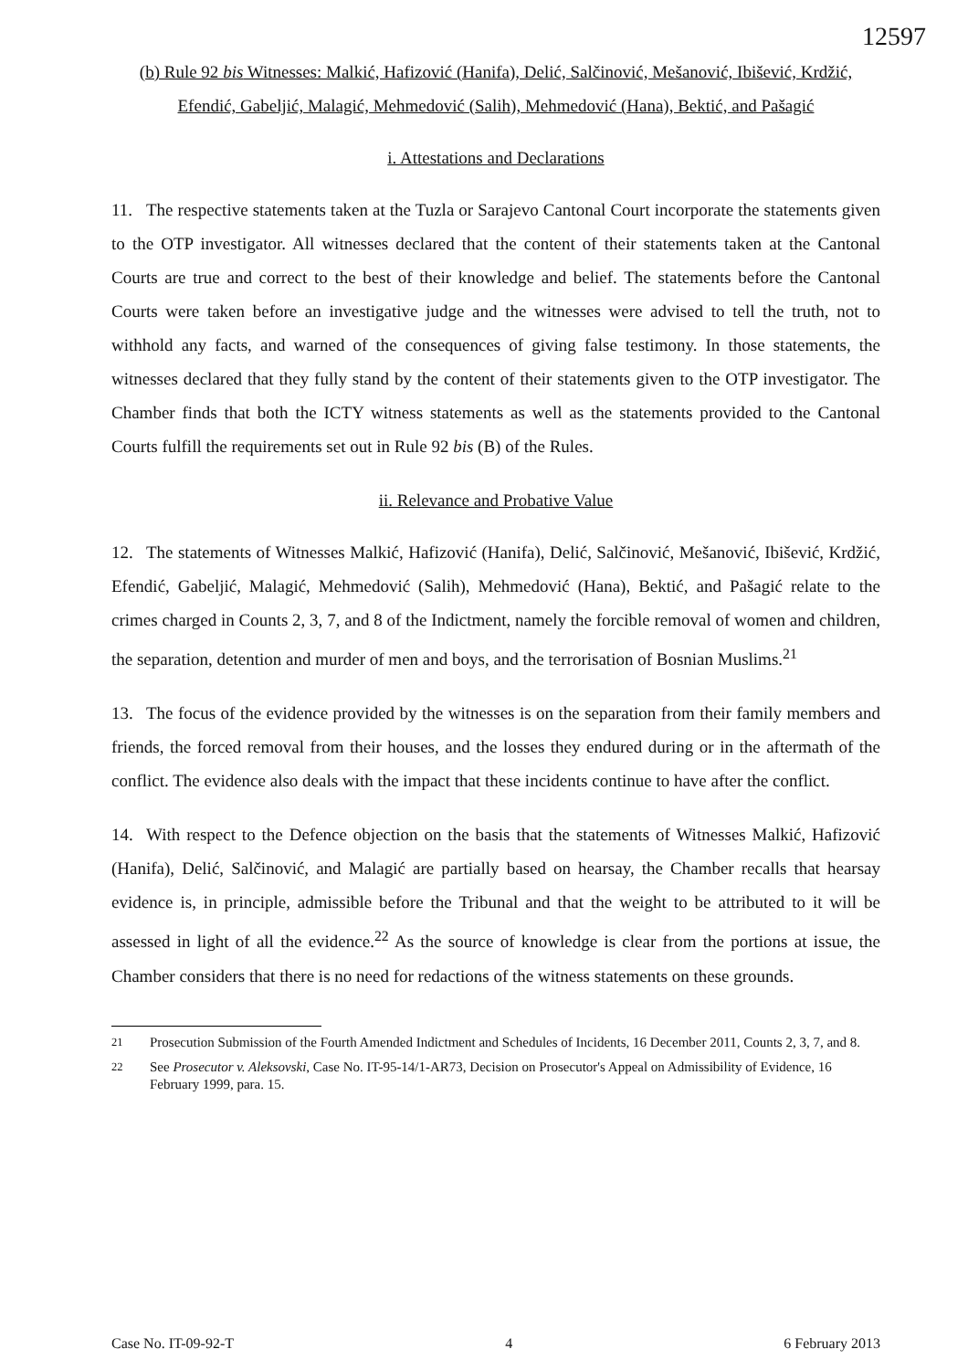12597
(b) Rule 92 bis Witnesses: Malkić, Hafizović (Hanifa), Delić, Salčinović, Mešanović, Ibišević, Krdžić, Efendić, Gabeljić, Malagić, Mehmedović (Salih), Mehmedović (Hana), Bektić, and Pašagić
i. Attestations and Declarations
11. The respective statements taken at the Tuzla or Sarajevo Cantonal Court incorporate the statements given to the OTP investigator. All witnesses declared that the content of their statements taken at the Cantonal Courts are true and correct to the best of their knowledge and belief. The statements before the Cantonal Courts were taken before an investigative judge and the witnesses were advised to tell the truth, not to withhold any facts, and warned of the consequences of giving false testimony. In those statements, the witnesses declared that they fully stand by the content of their statements given to the OTP investigator. The Chamber finds that both the ICTY witness statements as well as the statements provided to the Cantonal Courts fulfill the requirements set out in Rule 92 bis (B) of the Rules.
ii. Relevance and Probative Value
12. The statements of Witnesses Malkić, Hafizović (Hanifa), Delić, Salčinović, Mešanović, Ibišević, Krdžić, Efendić, Gabeljić, Malagić, Mehmedović (Salih), Mehmedović (Hana), Bektić, and Pašagić relate to the crimes charged in Counts 2, 3, 7, and 8 of the Indictment, namely the forcible removal of women and children, the separation, detention and murder of men and boys, and the terrorisation of Bosnian Muslims.<sup>21</sup>
13. The focus of the evidence provided by the witnesses is on the separation from their family members and friends, the forced removal from their houses, and the losses they endured during or in the aftermath of the conflict. The evidence also deals with the impact that these incidents continue to have after the conflict.
14. With respect to the Defence objection on the basis that the statements of Witnesses Malkić, Hafizović (Hanifa), Delić, Salčinović, and Malagić are partially based on hearsay, the Chamber recalls that hearsay evidence is, in principle, admissible before the Tribunal and that the weight to be attributed to it will be assessed in light of all the evidence.<sup>22</sup> As the source of knowledge is clear from the portions at issue, the Chamber considers that there is no need for redactions of the witness statements on these grounds.
<sup>21</sup> Prosecution Submission of the Fourth Amended Indictment and Schedules of Incidents, 16 December 2011, Counts 2, 3, 7, and 8.
<sup>22</sup> See Prosecutor v. Aleksovski, Case No. IT-95-14/1-AR73, Decision on Prosecutor's Appeal on Admissibility of Evidence, 16 February 1999, para. 15.
Case No. IT-09-92-T 4 6 February 2013